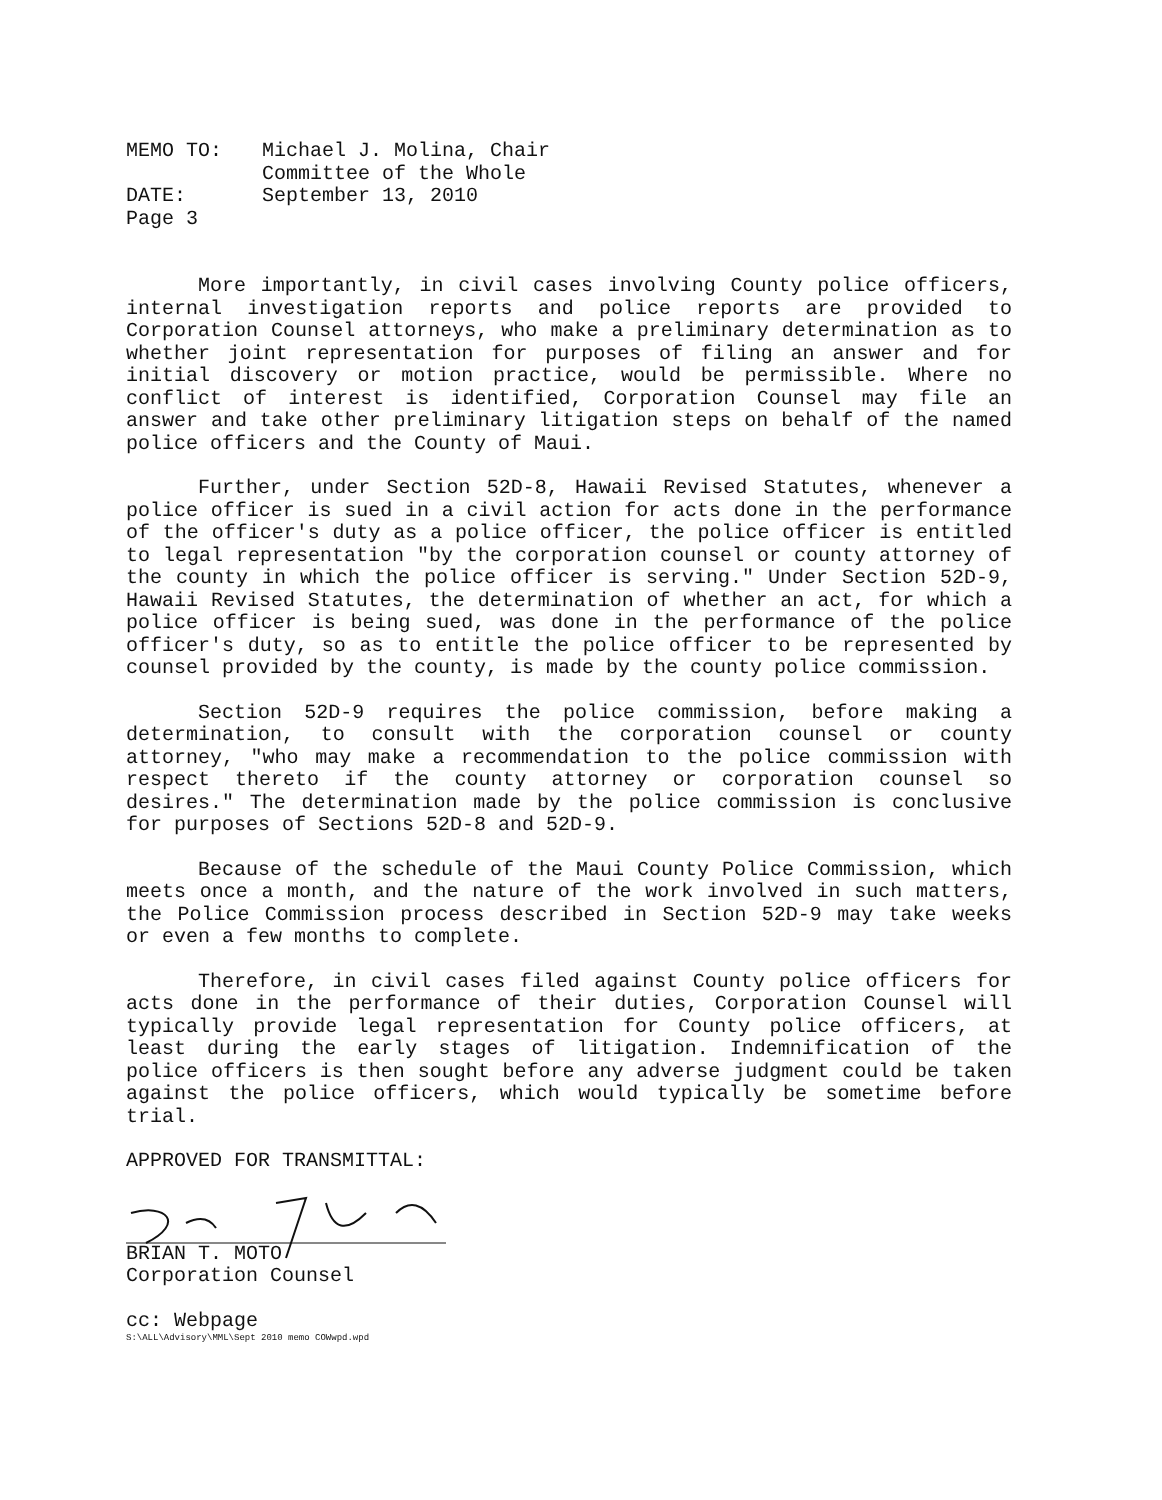MEMO TO:
Michael J. Molina, Chair
Committee of the Whole
DATE:
September 13, 2010
Page 3
More importantly, in civil cases involving County police officers, internal investigation reports and police reports are provided to Corporation Counsel attorneys, who make a preliminary determination as to whether joint representation for purposes of filing an answer and for initial discovery or motion practice, would be permissible. Where no conflict of interest is identified, Corporation Counsel may file an answer and take other preliminary litigation steps on behalf of the named police officers and the County of Maui.
Further, under Section 52D-8, Hawaii Revised Statutes, whenever a police officer is sued in a civil action for acts done in the performance of the officer's duty as a police officer, the police officer is entitled to legal representation "by the corporation counsel or county attorney of the county in which the police officer is serving." Under Section 52D-9, Hawaii Revised Statutes, the determination of whether an act, for which a police officer is being sued, was done in the performance of the police officer's duty, so as to entitle the police officer to be represented by counsel provided by the county, is made by the county police commission.
Section 52D-9 requires the police commission, before making a determination, to consult with the corporation counsel or county attorney, "who may make a recommendation to the police commission with respect thereto if the county attorney or corporation counsel so desires." The determination made by the police commission is conclusive for purposes of Sections 52D-8 and 52D-9.
Because of the schedule of the Maui County Police Commission, which meets once a month, and the nature of the work involved in such matters, the Police Commission process described in Section 52D-9 may take weeks or even a few months to complete.
Therefore, in civil cases filed against County police officers for acts done in the performance of their duties, Corporation Counsel will typically provide legal representation for County police officers, at least during the early stages of litigation. Indemnification of the police officers is then sought before any adverse judgment could be taken against the police officers, which would typically be sometime before trial.
APPROVED FOR TRANSMITTAL:
BRIAN T. MOTO
Corporation Counsel
cc: Webpage
S:\ALL\Advisory\MML\Sept 2010 memo COWwpd.wpd